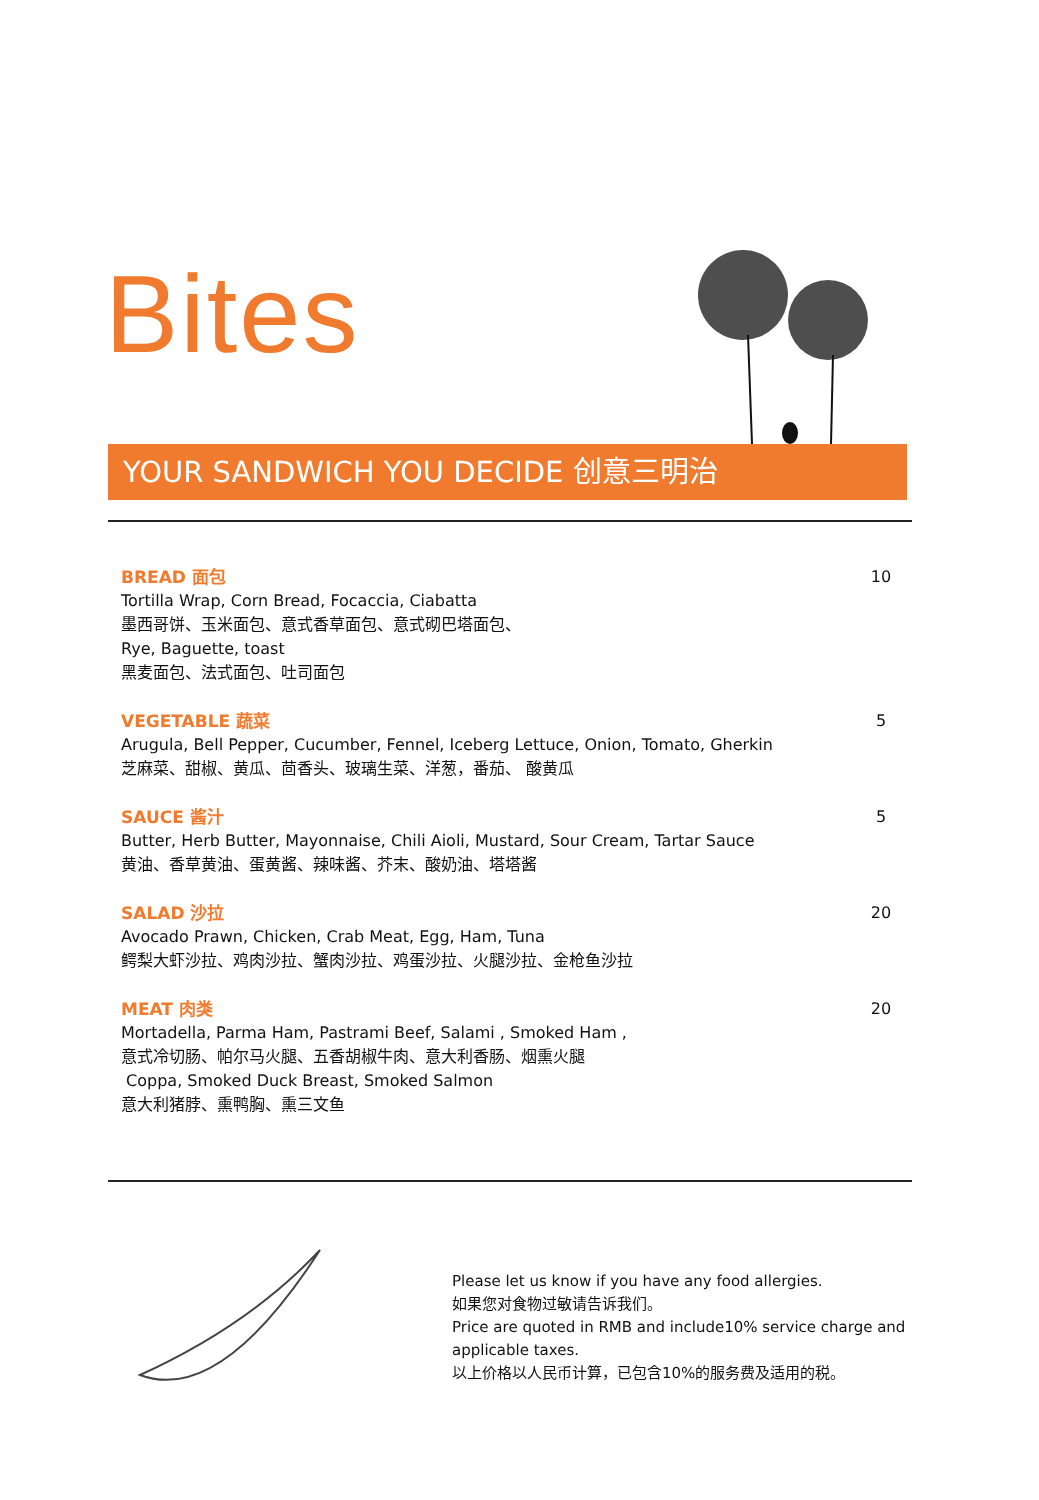Bites
YOUR SANDWICH YOU DECIDE 创意三明治
BREAD 面包
Tortilla Wrap, Corn Bread, Focaccia, Ciabatta
墨西哥饼、玉米面包、意式香草面包、意式砌巴塔面包、
Rye, Baguette, toast
黑麦面包、法式面包、吐司面包
10
VEGETABLE 蔬菜
Arugula, Bell Pepper, Cucumber, Fennel, Iceberg Lettuce, Onion, Tomato, Gherkin
芝麻菜、甜椒、黄瓜、茴香头、玻璃生菜、洋葱，番茄、 酸黄瓜
5
SAUCE 酱汁
Butter, Herb Butter, Mayonnaise, Chili Aioli, Mustard, Sour Cream, Tartar Sauce
黄油、香草黄油、蛋黄酱、辣味酱、芥末、酸奶油、塔塔酱
5
SALAD 沙拉
Avocado Prawn, Chicken, Crab Meat, Egg, Ham, Tuna
鳄梨大虾沙拉、鸡肉沙拉、蟹肉沙拉、鸡蛋沙拉、火腿沙拉、金枪鱼沙拉
20
MEAT 肉类
Mortadella, Parma Ham, Pastrami Beef, Salami , Smoked Ham ,
意式冷切肠、帕尔马火腿、五香胡椒牛肉、意大利香肠、烟熏火腿
Coppa, Smoked Duck Breast, Smoked Salmon
意大利猪脖、熏鸭胸、熏三文鱼
20
Please let us know if you have any food allergies.
如果您对食物过敏请告诉我们。
Price are quoted in RMB and include10% service charge and
applicable taxes.
以上价格以人民币计算，已包含10%的服务费及适用的税。